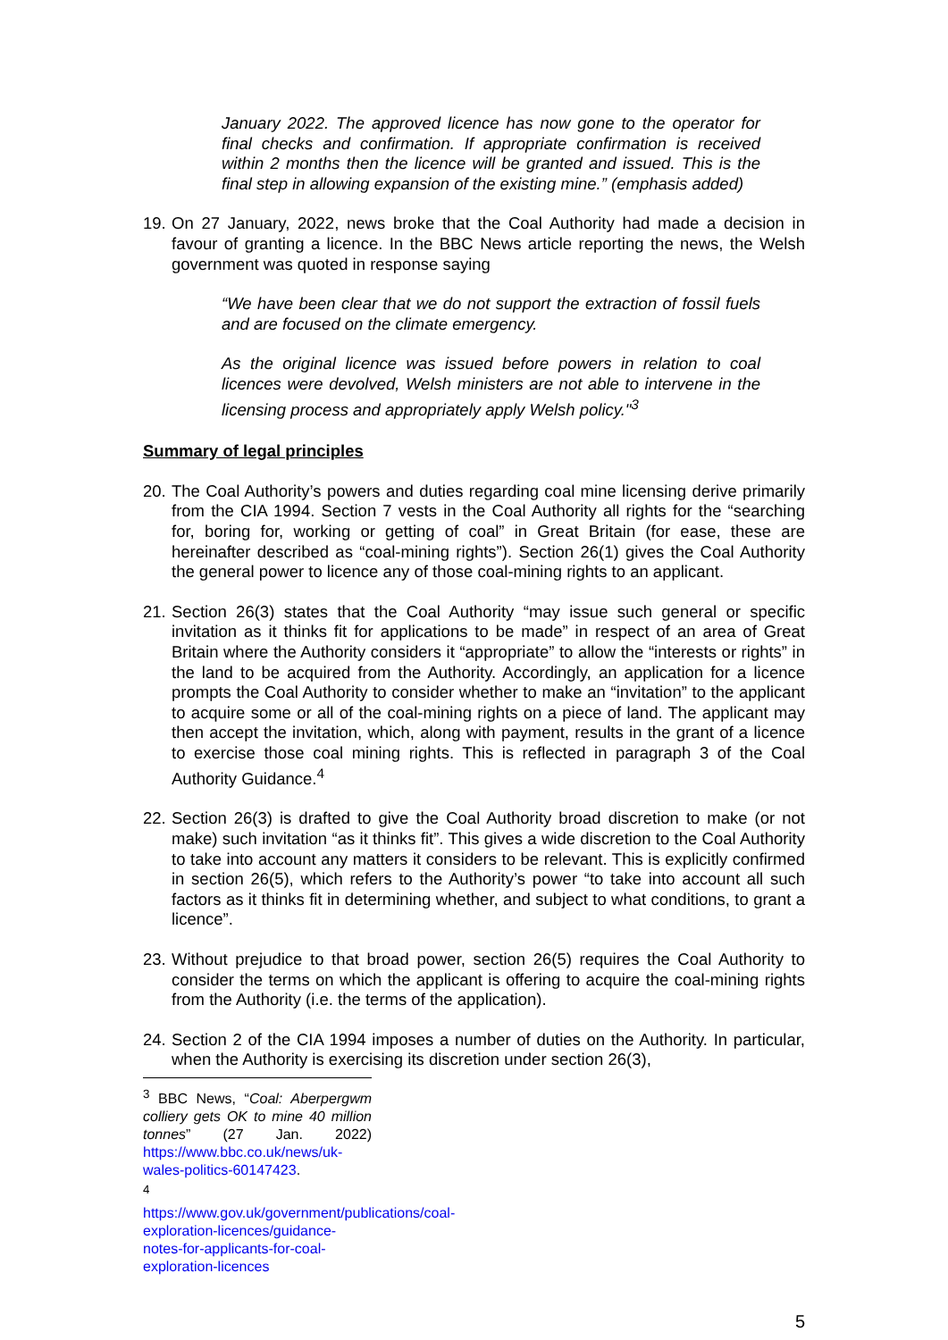January 2022. The approved licence has now gone to the operator for final checks and confirmation. If appropriate confirmation is received within 2 months then the licence will be granted and issued. This is the final step in allowing expansion of the existing mine.” (emphasis added)
19.
On 27 January, 2022, news broke that the Coal Authority had made a decision in favour of granting a licence. In the BBC News article reporting the news, the Welsh government was quoted in response saying
“We have been clear that we do not support the extraction of fossil fuels and are focused on the climate emergency.
As the original licence was issued before powers in relation to coal licences were devolved, Welsh ministers are not able to intervene in the licensing process and appropriately apply Welsh policy."<sup>3</sup>
Summary of legal principles
20.
The Coal Authority’s powers and duties regarding coal mine licensing derive primarily from the CIA 1994. Section 7 vests in the Coal Authority all rights for the “searching for, boring for, working or getting of coal” in Great Britain (for ease, these are hereinafter described as “coal-mining rights”). Section 26(1) gives the Coal Authority the general power to licence any of those coal-mining rights to an applicant.
21.
Section 26(3) states that the Coal Authority “may issue such general or specific invitation as it thinks fit for applications to be made” in respect of an area of Great Britain where the Authority considers it “appropriate” to allow the “interests or rights” in the land to be acquired from the Authority. Accordingly, an application for a licence prompts the Coal Authority to consider whether to make an “invitation” to the applicant to acquire some or all of the coal-mining rights on a piece of land. The applicant may then accept the invitation, which, along with payment, results in the grant of a licence to exercise those coal mining rights. This is reflected in paragraph 3 of the Coal Authority Guidance.<sup>4</sup>
22.
Section 26(3) is drafted to give the Coal Authority broad discretion to make (or not make) such invitation “as it thinks fit”. This gives a wide discretion to the Coal Authority to take into account any matters it considers to be relevant. This is explicitly confirmed in section 26(5), which refers to the Authority’s power “to take into account all such factors as it thinks fit in determining whether, and subject to what conditions, to grant a licence”.
23.
Without prejudice to that broad power, section 26(5) requires the Coal Authority to consider the terms on which the applicant is offering to acquire the coal-mining rights from the Authority (i.e. the terms of the application).
24.
Section 2 of the CIA 1994 imposes a number of duties on the Authority. In particular, when the Authority is exercising its discretion under section 26(3),
<sup>3</sup> BBC News, “Coal: Aberpergwm colliery gets OK to mine 40 million tonnes” (27 Jan. 2022) https://www.bbc.co.uk/news/uk-wales-politics-60147423.
<sup>4</sup> https://www.gov.uk/government/publications/coal-exploration-licences/guidance-notes-for-applicants-for-coal-exploration-licences
5